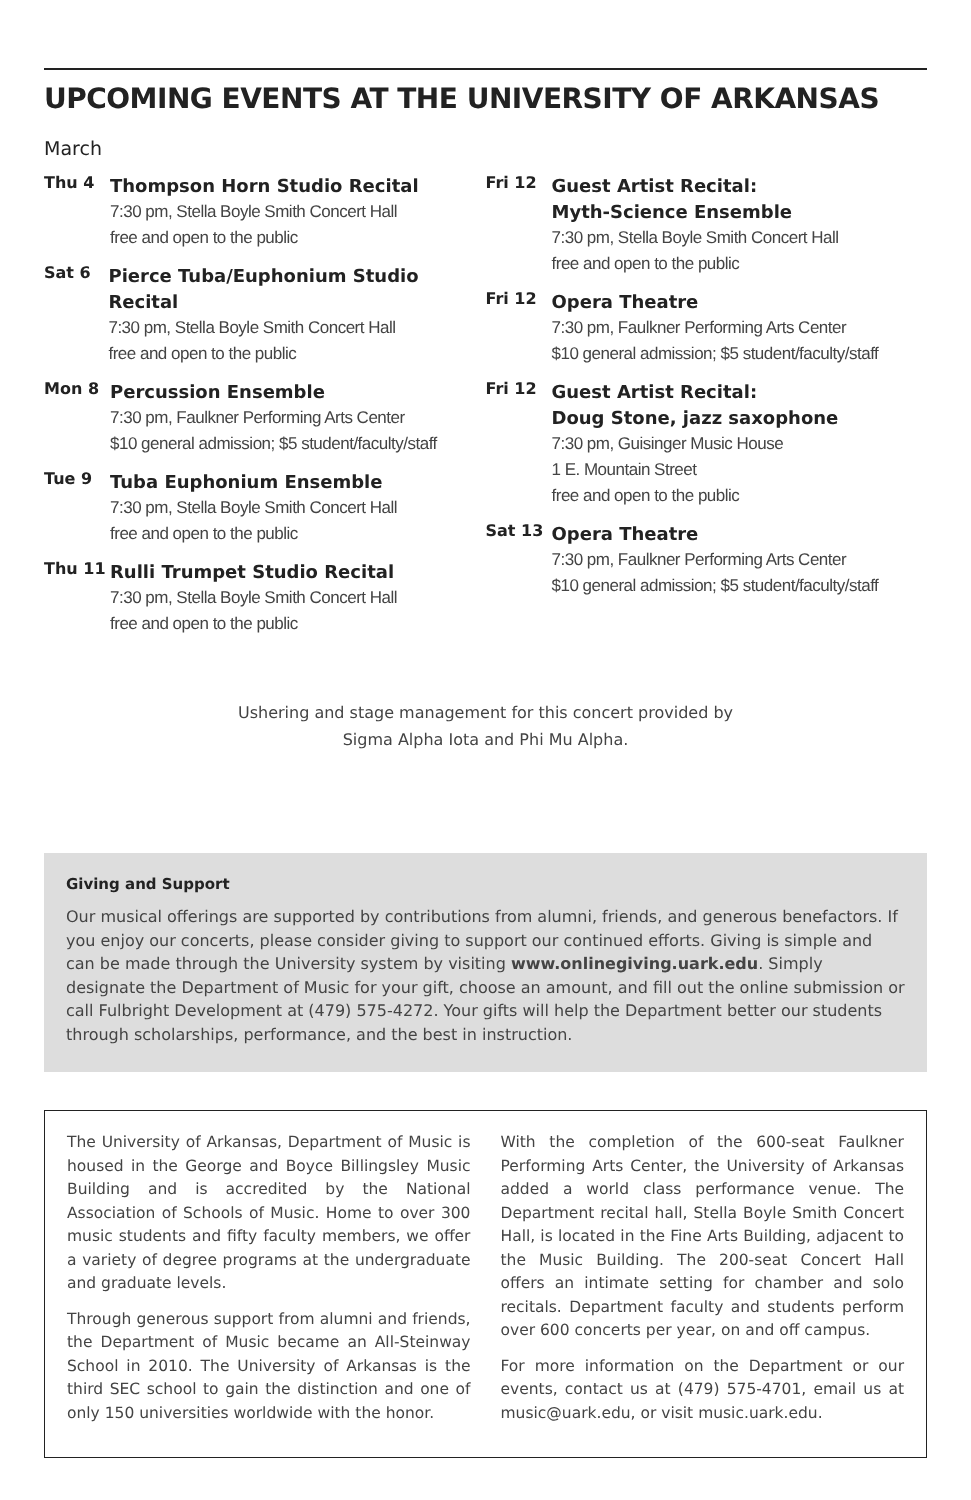UPCOMING EVENTS AT THE UNIVERSITY OF ARKANSAS
March
Thu 4
Thompson Horn Studio Recital
7:30 pm, Stella Boyle Smith Concert Hall
free and open to the public
Sat 6
Pierce Tuba/Euphonium Studio Recital
7:30 pm, Stella Boyle Smith Concert Hall
free and open to the public
Mon 8
Percussion Ensemble
7:30 pm, Faulkner Performing Arts Center
$10 general admission; $5 student/faculty/staff
Tue 9
Tuba Euphonium Ensemble
7:30 pm, Stella Boyle Smith Concert Hall
free and open to the public
Thu 11
Rulli Trumpet Studio Recital
7:30 pm, Stella Boyle Smith Concert Hall
free and open to the public
Fri 12
Guest Artist Recital:
Myth-Science Ensemble
7:30 pm, Stella Boyle Smith Concert Hall
free and open to the public
Fri 12
Opera Theatre
7:30 pm, Faulkner Performing Arts Center
$10 general admission; $5 student/faculty/staff
Fri 12
Guest Artist Recital:
Doug Stone, jazz saxophone
7:30 pm, Guisinger Music House
1 E. Mountain Street
free and open to the public
Sat 13
Opera Theatre
7:30 pm, Faulkner Performing Arts Center
$10 general admission; $5 student/faculty/staff
Ushering and stage management for this concert provided by
Sigma Alpha Iota and Phi Mu Alpha.
Giving and Support
Our musical offerings are supported by contributions from alumni, friends, and generous benefactors. If you enjoy our concerts, please consider giving to support our continued efforts. Giving is simple and can be made through the University system by visiting www.onlinegiving.uark.edu. Simply designate the Department of Music for your gift, choose an amount, and fill out the online submission or call Fulbright Development at (479) 575-4272. Your gifts will help the Department better our students through scholarships, performance, and the best in instruction.
The University of Arkansas, Department of Music is housed in the George and Boyce Billingsley Music Building and is accredited by the National Association of Schools of Music. Home to over 300 music students and fifty faculty members, we offer a variety of degree programs at the undergraduate and graduate levels.
Through generous support from alumni and friends, the Department of Music became an All-Steinway School in 2010. The University of Arkansas is the third SEC school to gain the distinction and one of only 150 universities worldwide with the honor.
With the completion of the 600-seat Faulkner Performing Arts Center, the University of Arkansas added a world class performance venue. The Department recital hall, Stella Boyle Smith Concert Hall, is located in the Fine Arts Building, adjacent to the Music Building. The 200-seat Concert Hall offers an intimate setting for chamber and solo recitals. Department faculty and students perform over 600 concerts per year, on and off campus.
For more information on the Department or our events, contact us at (479) 575-4701, email us at music@uark.edu, or visit music.uark.edu.